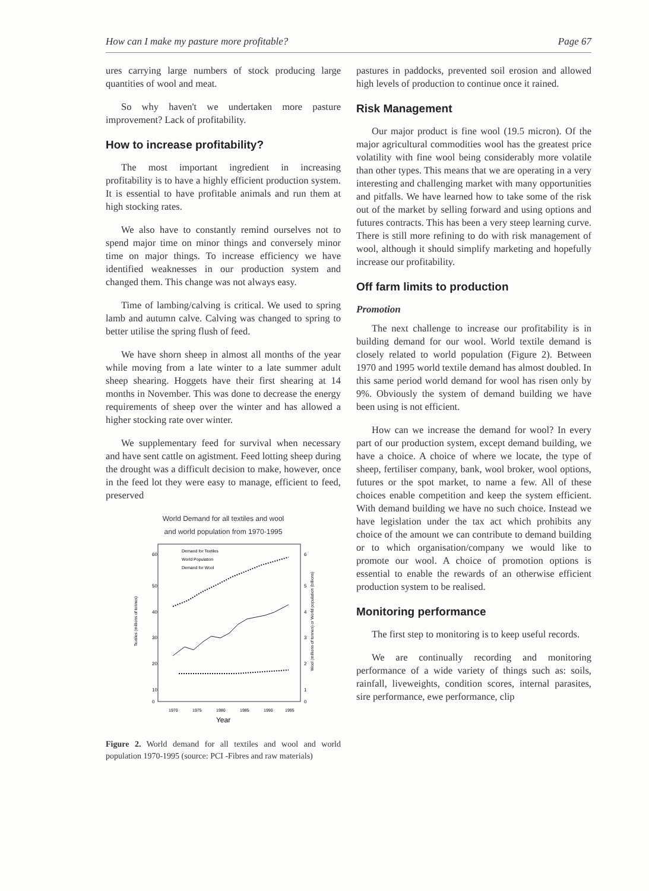How can I make my pasture more profitable? Page 67
ures carrying large numbers of stock producing large quantities of wool and meat.
So why haven't we undertaken more pasture improvement? Lack of profitability.
How to increase profitability?
The most important ingredient in increasing profitability is to have a highly efficient production system. It is essential to have profitable animals and run them at high stocking rates.
We also have to constantly remind ourselves not to spend major time on minor things and conversely minor time on major things. To increase efficiency we have identified weaknesses in our production system and changed them. This change was not always easy.
Time of lambing/calving is critical. We used to spring lamb and autumn calve. Calving was changed to spring to better utilise the spring flush of feed.
We have shorn sheep in almost all months of the year while moving from a late winter to a late summer adult sheep shearing. Hoggets have their first shearing at 14 months in November. This was done to decrease the energy requirements of sheep over the winter and has allowed a higher stocking rate over winter.
We supplementary feed for survival when necessary and have sent cattle on agistment. Feed lotting sheep during the drought was a difficult decision to make, however, once in the feed lot they were easy to manage, efficient to feed, preserved
World Demand for all textiles and wool
and world population from 1970-1995
60
50
40
30
20
10
0
6
5
4
3
2
1
0
Demand for Textiles
World Population
Demand for Wool
1970
1975
1980
1985
1990
1995
Year
Textiles (millions of tonnes)
Wool (millions of tonnes) or World population (billions)
Figure 2. World demand for all textiles and wool and world population 1970-1995 (source: PCI -Fibres and raw materials)
pastures in paddocks, prevented soil erosion and allowed high levels of production to continue once it rained.
Risk Management
Our major product is fine wool (19.5 micron). Of the major agricultural commodities wool has the greatest price volatility with fine wool being considerably more volatile than other types. This means that we are operating in a very interesting and challenging market with many opportunities and pitfalls. We have learned how to take some of the risk out of the market by selling forward and using options and futures contracts. This has been a very steep learning curve. There is still more refining to do with risk management of wool, although it should simplify marketing and hopefully increase our profitability.
Off farm limits to production
Promotion
The next challenge to increase our profitability is in building demand for our wool. World textile demand is closely related to world population (Figure 2). Between 1970 and 1995 world textile demand has almost doubled. In this same period world demand for wool has risen only by 9%. Obviously the system of demand building we have been using is not efficient.
How can we increase the demand for wool? In every part of our production system, except demand building, we have a choice. A choice of where we locate, the type of sheep, fertiliser company, bank, wool broker, wool options, futures or the spot market, to name a few. All of these choices enable competition and keep the system efficient. With demand building we have no such choice. Instead we have legislation under the tax act which prohibits any choice of the amount we can contribute to demand building or to which organisation/company we would like to promote our wool. A choice of promotion options is essential to enable the rewards of an otherwise efficient production system to be realised.
Monitoring performance
The first step to monitoring is to keep useful records.
We are continually recording and monitoring performance of a wide variety of things such as: soils, rainfall, liveweights, condition scores, internal parasites, sire performance, ewe performance, clip